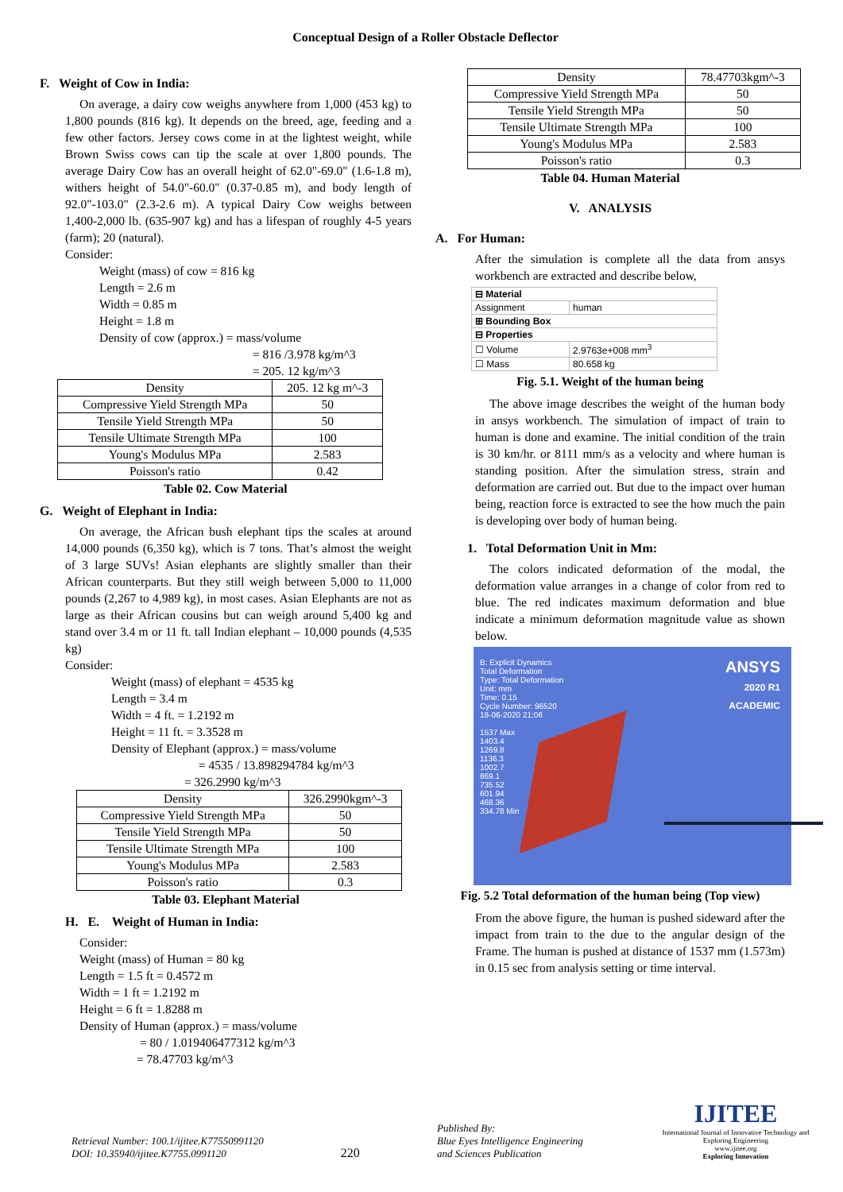Conceptual Design of a Roller Obstacle Deflector
F. Weight of Cow in India:
On average, a dairy cow weighs anywhere from 1,000 (453 kg) to 1,800 pounds (816 kg). It depends on the breed, age, feeding and a few other factors. Jersey cows come in at the lightest weight, while Brown Swiss cows can tip the scale at over 1,800 pounds. The average Dairy Cow has an overall height of 62.0"-69.0" (1.6-1.8 m), withers height of 54.0"-60.0" (0.37-0.85 m), and body length of 92.0"-103.0" (2.3-2.6 m). A typical Dairy Cow weighs between 1,400-2,000 lb. (635-907 kg) and has a lifespan of roughly 4-5 years (farm); 20 (natural).
Consider:
Weight (mass) of cow = 816 kg
Length = 2.6 m
Width = 0.85 m
Height = 1.8 m
Density of cow (approx.) = mass/volume
= 816 /3.978 kg/m^3
= 205. 12 kg/m^3
| Density | 205. 12 kg m^-3 |
| Compressive Yield Strength MPa | 50 |
| Tensile Yield Strength MPa | 50 |
| Tensile Ultimate Strength MPa | 100 |
| Young's Modulus MPa | 2.583 |
| Poisson's ratio | 0.42 |
Table 02. Cow Material
G. Weight of Elephant in India:
On average, the African bush elephant tips the scales at around 14,000 pounds (6,350 kg), which is 7 tons. That’s almost the weight of 3 large SUVs! Asian elephants are slightly smaller than their African counterparts. But they still weigh between 5,000 to 11,000 pounds (2,267 to 4,989 kg), in most cases. Asian Elephants are not as large as their African cousins but can weigh around 5,400 kg and stand over 3.4 m or 11 ft. tall Indian elephant – 10,000 pounds (4,535 kg)
Consider:
Weight (mass) of elephant = 4535 kg
Length = 3.4 m
Width = 4 ft. = 1.2192 m
Height = 11 ft. = 3.3528 m
Density of Elephant (approx.) = mass/volume
= 4535 / 13.898294784 kg/m^3
= 326.2990 kg/m^3
| Density | 326.2990kgm^-3 |
| Compressive Yield Strength MPa | 50 |
| Tensile Yield Strength MPa | 50 |
| Tensile Ultimate Strength MPa | 100 |
| Young's Modulus MPa | 2.583 |
| Poisson's ratio | 0.3 |
Table 03. Elephant Material
H. E. Weight of Human in India:
Consider:
Weight (mass) of Human = 80 kg
Length = 1.5 ft = 0.4572 m
Width = 1 ft = 1.2192 m
Height = 6 ft = 1.8288 m
Density of Human (approx.) = mass/volume
= 80 / 1.019406477312 kg/m^3
= 78.47703 kg/m^3
| Density | 78.47703kgm^-3 |
| Compressive Yield Strength MPa | 50 |
| Tensile Yield Strength MPa | 50 |
| Tensile Ultimate Strength MPa | 100 |
| Young's Modulus MPa | 2.583 |
| Poisson's ratio | 0.3 |
Table 04. Human Material
V. ANALYSIS
A. For Human:
After the simulation is complete all the data from ansys workbench are extracted and describe below,
| ⊟ Material | |
| Assignment | human |
| ⊞ Bounding Box | |
| ⊟ Properties | |
| ☐ Volume | 2.9763e+008 mm<sup>3</sup> |
| ☐ Mass | 80.658 kg |
Fig. 5.1. Weight of the human being
The above image describes the weight of the human body in ansys workbench. The simulation of impact of train to human is done and examine. The initial condition of the train is 30 km/hr. or 8111 mm/s as a velocity and where human is standing position. After the simulation stress, strain and deformation are carried out. But due to the impact over human being, reaction force is extracted to see the how much the pain is developing over body of human being.
1. Total Deformation Unit in Mm:
The colors indicated deformation of the modal, the deformation value arranges in a change of color from red to blue. The red indicates maximum deformation and blue indicate a minimum deformation magnitude value as shown below.
B: Explicit Dynamics
Total Deformation
Type: Total Deformation
Unit: mm
Time: 0.15
Cycle Number: 96520
18-06-2020 21:06
1537 Max
1403.4
1269.8
1136.3
1002.7
869.1
735.52
601.94
468.36
334.78 Min
ANSYS
2020 R1
ACADEMIC
Fig. 5.2 Total deformation of the human being (Top view)
From the above figure, the human is pushed sideward after the impact from train to the due to the angular design of the Frame. The human is pushed at distance of 1537 mm (1.573m) in 0.15 sec from analysis setting or time interval.
Retrieval Number: 100.1/ijitee.K77550991120
DOI: 10.35940/ijitee.K7755.0991120
220
Published By:
Blue Eyes Intelligence Engineering
and Sciences Publication
IJITEE
International Journal of Innovative Technology and Exploring Engineering
www.ijitee.org
Exploring Innovation